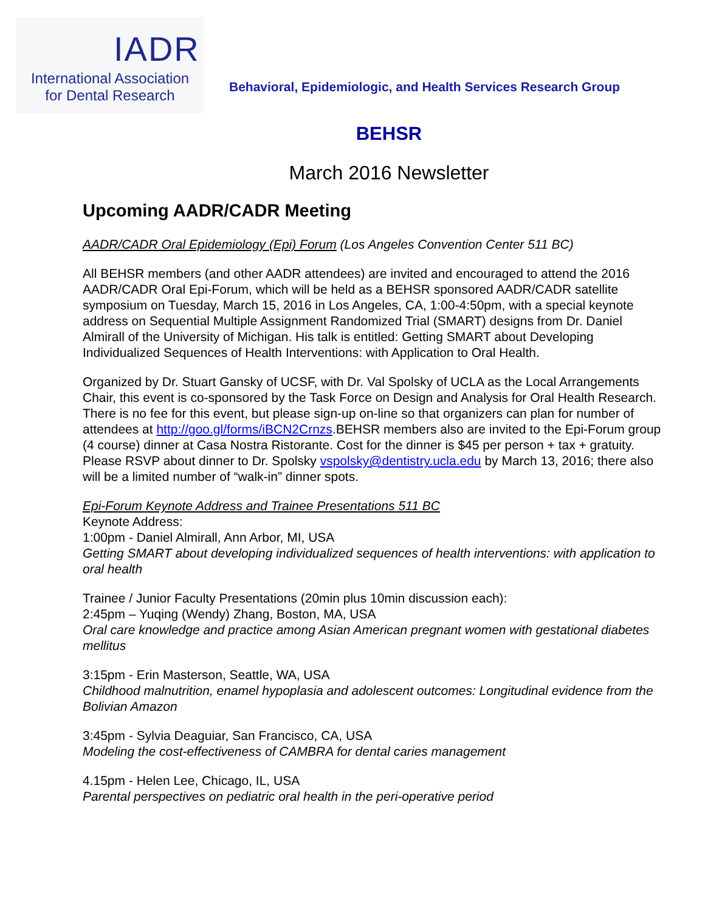IADR
International Association
for Dental Research
Behavioral, Epidemiologic, and Health Services Research Group
BEHSR
March 2016 Newsletter
Upcoming AADR/CADR Meeting
AADR/CADR Oral Epidemiology (Epi) Forum (Los Angeles Convention Center 511 BC)
All BEHSR members (and other AADR attendees) are invited and encouraged to attend the 2016 AADR/CADR Oral Epi-Forum, which will be held as a BEHSR sponsored AADR/CADR satellite symposium on Tuesday, March 15, 2016 in Los Angeles, CA, 1:00-4:50pm, with a special keynote address on Sequential Multiple Assignment Randomized Trial (SMART) designs from Dr. Daniel Almirall of the University of Michigan. His talk is entitled: Getting SMART about Developing Individualized Sequences of Health Interventions: with Application to Oral Health.
Organized by Dr. Stuart Gansky of UCSF, with Dr. Val Spolsky of UCLA as the Local Arrangements Chair, this event is co-sponsored by the Task Force on Design and Analysis for Oral Health Research. There is no fee for this event, but please sign-up on-line so that organizers can plan for number of attendees at http://goo.gl/forms/iBCN2Crnzs.BEHSR members also are invited to the Epi-Forum group (4 course) dinner at Casa Nostra Ristorante. Cost for the dinner is $45 per person + tax + gratuity. Please RSVP about dinner to Dr. Spolsky vspolsky@dentistry.ucla.edu by March 13, 2016; there also will be a limited number of “walk-in” dinner spots.
Epi-Forum Keynote Address and Trainee Presentations 511 BC
Keynote Address:
1:00pm - Daniel Almirall, Ann Arbor, MI, USA
Getting SMART about developing individualized sequences of health interventions: with application to oral health
Trainee / Junior Faculty Presentations (20min plus 10min discussion each):
2:45pm – Yuqing (Wendy) Zhang, Boston, MA, USA
Oral care knowledge and practice among Asian American pregnant women with gestational diabetes mellitus
3:15pm - Erin Masterson, Seattle, WA, USA
Childhood malnutrition, enamel hypoplasia and adolescent outcomes: Longitudinal evidence from the Bolivian Amazon
3:45pm - Sylvia Deaguiar, San Francisco, CA, USA
Modeling the cost-effectiveness of CAMBRA for dental caries management
4.15pm - Helen Lee, Chicago, IL, USA
Parental perspectives on pediatric oral health in the peri-operative period